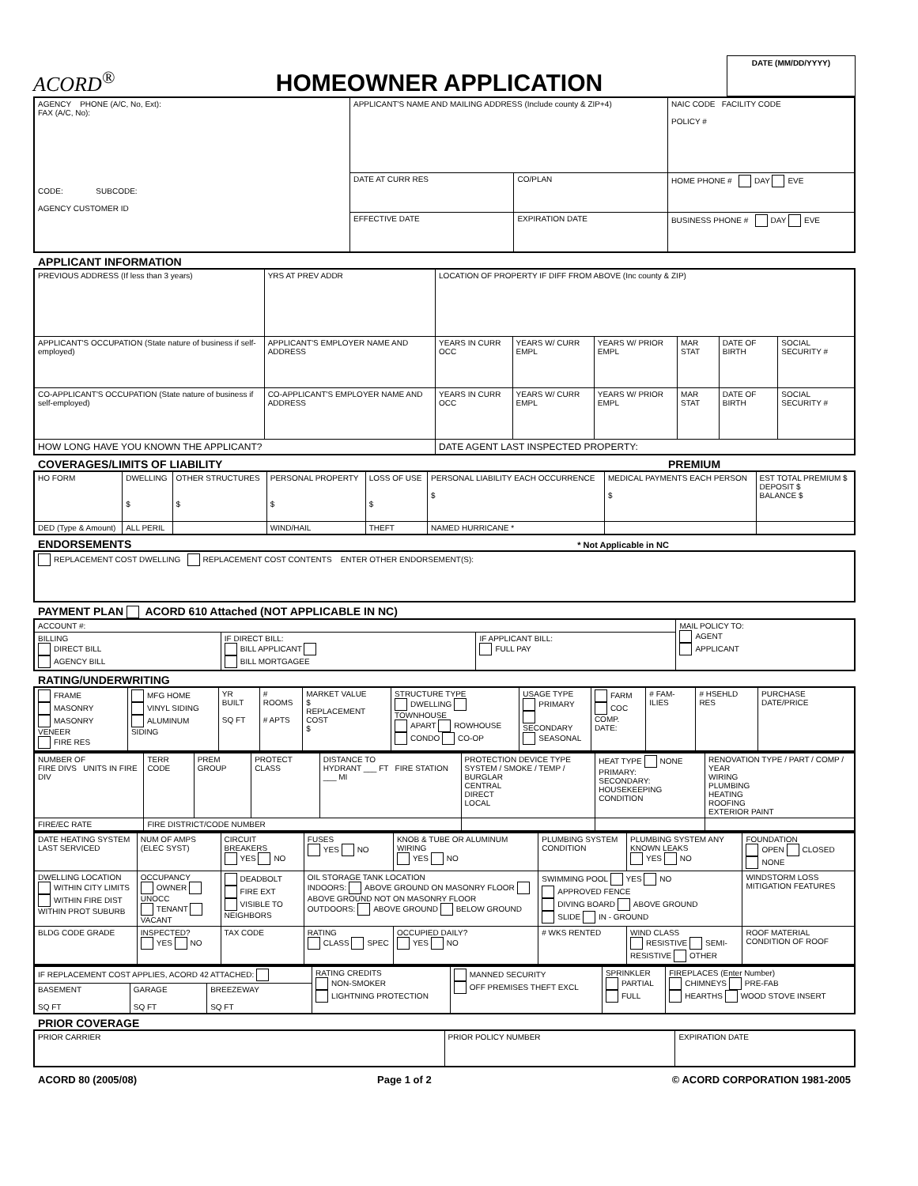ACORD<sup>®</sup>
HOMEOWNER APPLICATION
DATE (MM/DD/YYYY)
| AGENCY PHONE (A/C, No, Ext): FAX (A/C, No): CODE: SUBCODE: AGENCY CUSTOMER ID | APPLICANT'S NAME AND MAILING ADDRESS (Include county & ZIP+4) | | | NAIC CODE FACILITY CODE POLICY # |
| | DATE AT CURR RES | CO/PLAN | | HOME PHONE # DAY EVE |
| | EFFECTIVE DATE | EXPIRATION DATE | BUSINESS PHONE # DAY EVE | |
APPLICANT INFORMATION
| PREVIOUS ADDRESS (If less than 3 years) | | YRS AT PREV ADDR | LOCATION OF PROPERTY IF DIFF FROM ABOVE (Inc county & ZIP) | | | | | |
| APPLICANT'S OCCUPATION (State nature of business if self-employed) | APPLICANT'S EMPLOYER NAME AND ADDRESS | | YEARS IN CURR OCC | YEARS W/ CURR EMPL | YEARS W/ PRIOR EMPL | MAR STAT | DATE OF BIRTH | SOCIAL SECURITY # |
| CO-APPLICANT'S OCCUPATION (State nature of business if self-employed) | CO-APPLICANT'S EMPLOYER NAME AND ADDRESS | | YEARS IN CURR OCC | YEARS W/ CURR EMPL | YEARS W/ PRIOR EMPL | MAR STAT | DATE OF BIRTH | SOCIAL SECURITY # |
| HOW LONG HAVE YOU KNOWN THE APPLICANT? | | | DATE AGENT LAST INSPECTED PROPERTY: | | | | | |
COVERAGES/LIMITS OF LIABILITY PREMIUM
| HO FORM | DWELLING $ | OTHER STRUCTURES $ | PERSONAL PROPERTY $ | LOSS OF USE $ | PERSONAL LIABILITY EACH OCCURRENCE $ | MEDICAL PAYMENTS EACH PERSON $ | EST TOTAL PREMIUM $ DEPOSIT $ BALANCE $ |
| DED (Type & Amount) | ALL PERIL | | WIND/HAIL | THEFT | NAMED HURRICANE * | | |
ENDORSEMENTS * Not Applicable in NC
| REPLACEMENT COST DWELLING REPLACEMENT COST CONTENTS ENTER OTHER ENDORSEMENT(S): |
PAYMENT PLAN ACORD 610 Attached (NOT APPLICABLE IN NC)
| ACCOUNT #: | | | MAIL POLICY TO: AGENT APPLICANT |
| BILLING DIRECT BILL AGENCY BILL | IF DIRECT BILL: BILL APPLICANT BILL MORTGAGEE | IF APPLICANT BILL: FULL PAY | |
RATING/UNDERWRITING
| FRAME MASONRY MASONRY VENEER FIRE RES | MFG HOME VINYL SIDING ALUMINUM SIDING | YR BUILT SQ FT | # ROOMS # APTS | MARKET VALUE $ REPLACEMENT COST $ | STRUCTURE TYPE DWELLING TOWNHOUSE APART ROWHOUSE CONDO CO-OP | USAGE TYPE PRIMARY SECONDARY SEASONAL | FARM COC COMP. DATE: | # FAM-ILIES | # HSEHLD RES | PURCHASE DATE/PRICE |
| NUMBER OF FIRE DIVS UNITS IN FIRE DIV | TERR CODE | PREM GROUP | PROTECT CLASS | DISTANCE TO HYDRANT ___ FT FIRE STATION ___ MI | PROTECTION DEVICE TYPE SYSTEM / SMOKE / TEMP / BURGLAR CENTRAL DIRECT LOCAL | HEAT TYPE NONE PRIMARY: SECONDARY: HOUSEKEEPING CONDITION | RENOVATION TYPE / PART / COMP / YEAR WIRING PLUMBING HEATING ROOFING EXTERIOR PAINT |
| FIRE/EC RATE | FIRE DISTRICT/CODE NUMBER | | | | | | |
| DATE HEATING SYSTEM LAST SERVICED | NUM OF AMPS (ELEC SYST) | CIRCUIT BREAKERS YES NO | FUSES YES NO | KNOB & TUBE OR ALUMINUM WIRING YES NO | PLUMBING SYSTEM CONDITION | PLUMBING SYSTEM ANY KNOWN LEAKS YES NO | FOUNDATION OPEN CLOSED NONE |
| DWELLING LOCATION WITHIN CITY LIMITS WITHIN FIRE DIST WITHIN PROT SUBURB | OCCUPANCY OWNER UNOCC TENANT VACANT | DEADBOLT FIRE EXT VISIBLE TO NEIGHBORS | OIL STORAGE TANK LOCATION INDOORS: ABOVE GROUND ON MASONRY FLOOR ABOVE GROUND NOT ON MASONRY FLOOR OUTDOORS: ABOVE GROUND BELOW GROUND | | SWIMMING POOL YES NO APPROVED FENCE DIVING BOARD ABOVE GROUND SLIDE IN - GROUND | | WINDSTORM LOSS MITIGATION FEATURES |
| BLDG CODE GRADE | INSPECTED? YES NO | TAX CODE | RATING CLASS SPEC | OCCUPIED DAILY? YES NO | # WKS RENTED | WIND CLASS RESISTIVE SEMI-RESISTIVE OTHER | ROOF MATERIAL CONDITION OF ROOF |
| IF REPLACEMENT COST APPLIES, ACORD 42 ATTACHED: | | | RATING CREDITS NON-SMOKER LIGHTNING PROTECTION | MANNED SECURITY OFF PREMISES THEFT EXCL | SPRINKLER PARTIAL FULL | FIREPLACES (Enter Number) CHIMNEYS PRE-FAB HEARTHS WOOD STOVE INSERT |
| BASEMENT SQ FT | GARAGE SQ FT | BREEZEWAY SQ FT | | | | |
PRIOR COVERAGE
| PRIOR CARRIER | PRIOR POLICY NUMBER | EXPIRATION DATE |
ACORD 80 (2005/08) Page 1 of 2 © ACORD CORPORATION 1981-2005